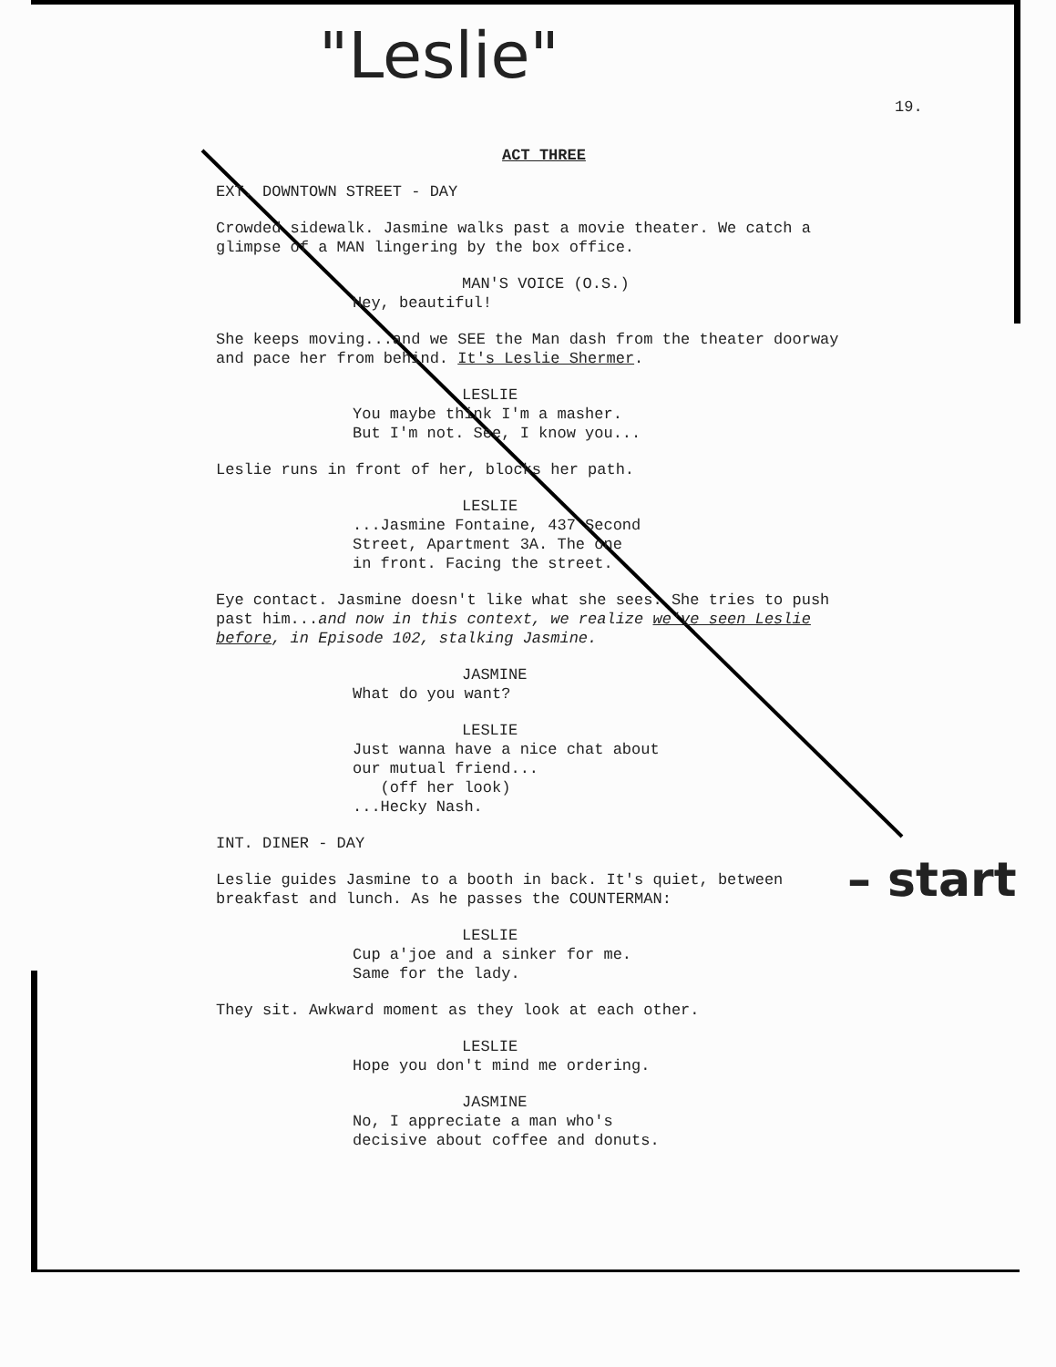"Leslie"
19.
ACT THREE
EXT. DOWNTOWN STREET - DAY
Crowded sidewalk. Jasmine walks past a movie theater. We catch a glimpse of a MAN lingering by the box office.
MAN'S VOICE (O.S.)
Hey, beautiful!
She keeps moving...and we SEE the Man dash from the theater doorway and pace her from behind. It's Leslie Shermer.
LESLIE
You maybe think I'm a masher.
But I'm not. See, I know you...
Leslie runs in front of her, blocks her path.
LESLIE
...Jasmine Fontaine, 437 Second
Street, Apartment 3A. The one
in front. Facing the street.
Eye contact. Jasmine doesn't like what she sees. She tries to push past him...and now in this context, we realize we've seen Leslie before, in Episode 102, stalking Jasmine.
JASMINE
What do you want?
LESLIE
Just wanna have a nice chat about
our mutual friend...
(off her look)
...Hecky Nash.
INT. DINER - DAY
Leslie guides Jasmine to a booth in back. It's quiet, between breakfast and lunch. As he passes the COUNTERMAN:
LESLIE
Cup a'joe and a sinker for me.
Same for the lady.
They sit. Awkward moment as they look at each other.
LESLIE
Hope you don't mind me ordering.
JASMINE
No, I appreciate a man who's
decisive about coffee and donuts.
– start